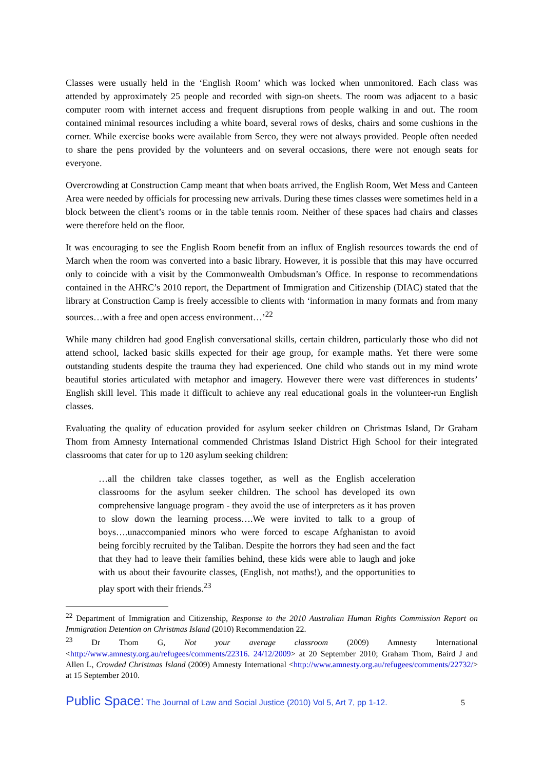Classes were usually held in the ‘English Room’ which was locked when unmonitored. Each class was attended by approximately 25 people and recorded with sign-on sheets. The room was adjacent to a basic computer room with internet access and frequent disruptions from people walking in and out. The room contained minimal resources including a white board, several rows of desks, chairs and some cushions in the corner. While exercise books were available from Serco, they were not always provided. People often needed to share the pens provided by the volunteers and on several occasions, there were not enough seats for everyone.
Overcrowding at Construction Camp meant that when boats arrived, the English Room, Wet Mess and Canteen Area were needed by officials for processing new arrivals. During these times classes were sometimes held in a block between the client’s rooms or in the table tennis room. Neither of these spaces had chairs and classes were therefore held on the floor.
It was encouraging to see the English Room benefit from an influx of English resources towards the end of March when the room was converted into a basic library. However, it is possible that this may have occurred only to coincide with a visit by the Commonwealth Ombudsman’s Office. In response to recommendations contained in the AHRC’s 2010 report, the Department of Immigration and Citizenship (DIAC) stated that the library at Construction Camp is freely accessible to clients with ‘information in many formats and from many sources…with a free and open access environment…’<sup>22</sup>
While many children had good English conversational skills, certain children, particularly those who did not attend school, lacked basic skills expected for their age group, for example maths. Yet there were some outstanding students despite the trauma they had experienced. One child who stands out in my mind wrote beautiful stories articulated with metaphor and imagery. However there were vast differences in students’ English skill level. This made it difficult to achieve any real educational goals in the volunteer-run English classes.
Evaluating the quality of education provided for asylum seeker children on Christmas Island, Dr Graham Thom from Amnesty International commended Christmas Island District High School for their integrated classrooms that cater for up to 120 asylum seeking children:
…all the children take classes together, as well as the English acceleration classrooms for the asylum seeker children. The school has developed its own comprehensive language program - they avoid the use of interpreters as it has proven to slow down the learning process….We were invited to talk to a group of boys….unaccompanied minors who were forced to escape Afghanistan to avoid being forcibly recruited by the Taliban. Despite the horrors they had seen and the fact that they had to leave their families behind, these kids were able to laugh and joke with us about their favourite classes, (English, not maths!), and the opportunities to play sport with their friends.<sup>23</sup>
<sup>22</sup> Department of Immigration and Citizenship, Response to the 2010 Australian Human Rights Commission Report on Immigration Detention on Christmas Island (2010) Recommendation 22.
<sup>23</sup> Dr Thom G, Not your average classroom (2009) Amnesty International <http://www.amnesty.org.au/refugees/comments/22316. 24/12/2009> at 20 September 2010; Graham Thom, Baird J and Allen L, Crowded Christmas Island (2009) Amnesty International <http://www.amnesty.org.au/refugees/comments/22732/> at 15 September 2010.
Public Space: The Journal of Law and Social Justice (2010) Vol 5, Art 7, pp 1-12.
5